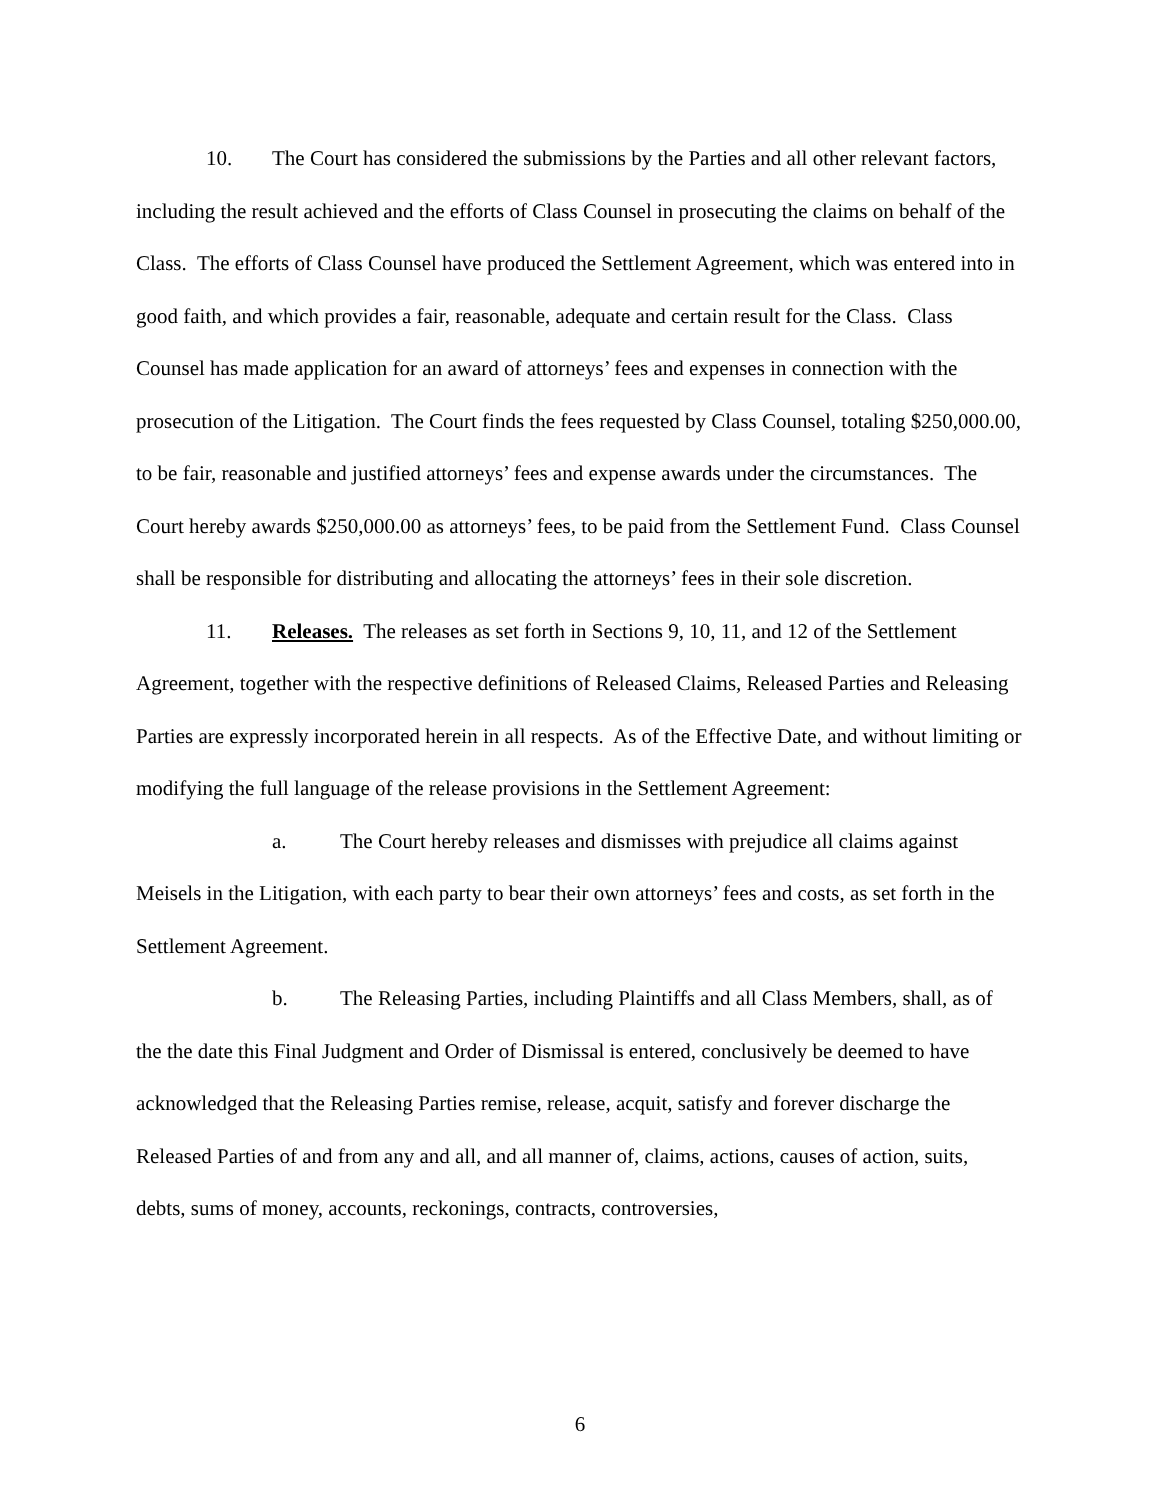10. The Court has considered the submissions by the Parties and all other relevant factors, including the result achieved and the efforts of Class Counsel in prosecuting the claims on behalf of the Class. The efforts of Class Counsel have produced the Settlement Agreement, which was entered into in good faith, and which provides a fair, reasonable, adequate and certain result for the Class. Class Counsel has made application for an award of attorneys’ fees and expenses in connection with the prosecution of the Litigation. The Court finds the fees requested by Class Counsel, totaling $250,000.00, to be fair, reasonable and justified attorneys’ fees and expense awards under the circumstances. The Court hereby awards $250,000.00 as attorneys’ fees, to be paid from the Settlement Fund. Class Counsel shall be responsible for distributing and allocating the attorneys’ fees in their sole discretion.
11. Releases. The releases as set forth in Sections 9, 10, 11, and 12 of the Settlement Agreement, together with the respective definitions of Released Claims, Released Parties and Releasing Parties are expressly incorporated herein in all respects. As of the Effective Date, and without limiting or modifying the full language of the release provisions in the Settlement Agreement:
a. The Court hereby releases and dismisses with prejudice all claims against Meisels in the Litigation, with each party to bear their own attorneys’ fees and costs, as set forth in the Settlement Agreement.
b. The Releasing Parties, including Plaintiffs and all Class Members, shall, as of the the date this Final Judgment and Order of Dismissal is entered, conclusively be deemed to have acknowledged that the Releasing Parties remise, release, acquit, satisfy and forever discharge the Released Parties of and from any and all, and all manner of, claims, actions, causes of action, suits, debts, sums of money, accounts, reckonings, contracts, controversies,
6